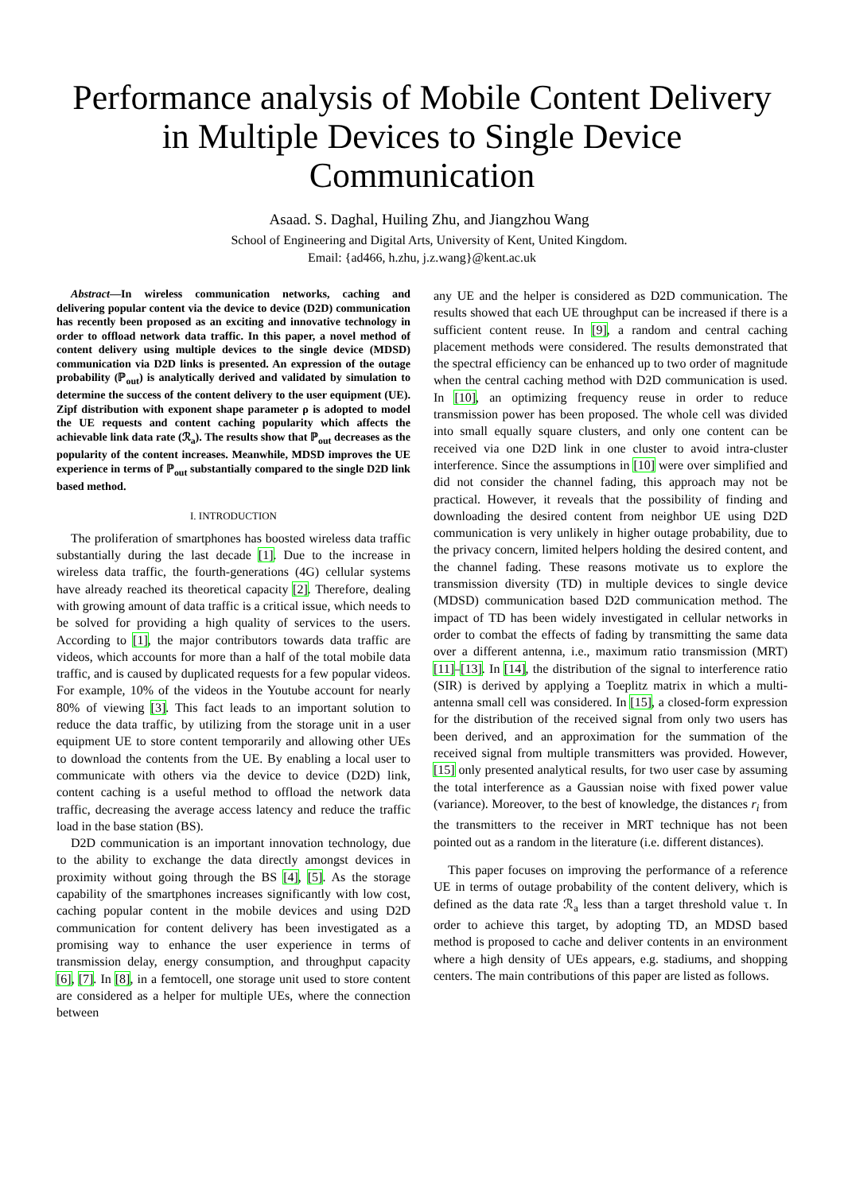Performance analysis of Mobile Content Delivery in Multiple Devices to Single Device Communication
Asaad. S. Daghal, Huiling Zhu, and Jiangzhou Wang
School of Engineering and Digital Arts, University of Kent, United Kingdom.
Email: {ad466, h.zhu, j.z.wang}@kent.ac.uk
Abstract—In wireless communication networks, caching and delivering popular content via the device to device (D2D) communication has recently been proposed as an exciting and innovative technology in order to offload network data traffic. In this paper, a novel method of content delivery using multiple devices to the single device (MDSD) communication via D2D links is presented. An expression of the outage probability (ℙ<sub>out</sub>) is analytically derived and validated by simulation to determine the success of the content delivery to the user equipment (UE). Zipf distribution with exponent shape parameter ρ is adopted to model the UE requests and content caching popularity which affects the achievable link data rate (ℛ<sub>a</sub>). The results show that ℙ<sub>out</sub> decreases as the popularity of the content increases. Meanwhile, MDSD improves the UE experience in terms of ℙ<sub>out</sub> substantially compared to the single D2D link based method.
I. INTRODUCTION
The proliferation of smartphones has boosted wireless data traffic substantially during the last decade [1]. Due to the increase in wireless data traffic, the fourth-generations (4G) cellular systems have already reached its theoretical capacity [2]. Therefore, dealing with growing amount of data traffic is a critical issue, which needs to be solved for providing a high quality of services to the users. According to [1], the major contributors towards data traffic are videos, which accounts for more than a half of the total mobile data traffic, and is caused by duplicated requests for a few popular videos. For example, 10% of the videos in the Youtube account for nearly 80% of viewing [3]. This fact leads to an important solution to reduce the data traffic, by utilizing from the storage unit in a user equipment UE to store content temporarily and allowing other UEs to download the contents from the UE. By enabling a local user to communicate with others via the device to device (D2D) link, content caching is a useful method to offload the network data traffic, decreasing the average access latency and reduce the traffic load in the base station (BS).
D2D communication is an important innovation technology, due to the ability to exchange the data directly amongst devices in proximity without going through the BS [4], [5]. As the storage capability of the smartphones increases significantly with low cost, caching popular content in the mobile devices and using D2D communication for content delivery has been investigated as a promising way to enhance the user experience in terms of transmission delay, energy consumption, and throughput capacity [6], [7]. In [8], in a femtocell, one storage unit used to store content are considered as a helper for multiple UEs, where the connection between
any UE and the helper is considered as D2D communication. The results showed that each UE throughput can be increased if there is a sufficient content reuse. In [9], a random and central caching placement methods were considered. The results demonstrated that the spectral efficiency can be enhanced up to two order of magnitude when the central caching method with D2D communication is used. In [10], an optimizing frequency reuse in order to reduce transmission power has been proposed. The whole cell was divided into small equally square clusters, and only one content can be received via one D2D link in one cluster to avoid intra-cluster interference. Since the assumptions in [10] were over simplified and did not consider the channel fading, this approach may not be practical. However, it reveals that the possibility of finding and downloading the desired content from neighbor UE using D2D communication is very unlikely in higher outage probability, due to the privacy concern, limited helpers holding the desired content, and the channel fading. These reasons motivate us to explore the transmission diversity (TD) in multiple devices to single device (MDSD) communication based D2D communication method. The impact of TD has been widely investigated in cellular networks in order to combat the effects of fading by transmitting the same data over a different antenna, i.e., maximum ratio transmission (MRT) [11]–[13]. In [14], the distribution of the signal to interference ratio (SIR) is derived by applying a Toeplitz matrix in which a multi-antenna small cell was considered. In [15], a closed-form expression for the distribution of the received signal from only two users has been derived, and an approximation for the summation of the received signal from multiple transmitters was provided. However, [15] only presented analytical results, for two user case by assuming the total interference as a Gaussian noise with fixed power value (variance). Moreover, to the best of knowledge, the distances r<sub>i</sub> from the transmitters to the receiver in MRT technique has not been pointed out as a random in the literature (i.e. different distances).
This paper focuses on improving the performance of a reference UE in terms of outage probability of the content delivery, which is defined as the data rate ℛ<sub>a</sub> less than a target threshold value τ. In order to achieve this target, by adopting TD, an MDSD based method is proposed to cache and deliver contents in an environment where a high density of UEs appears, e.g. stadiums, and shopping centers. The main contributions of this paper are listed as follows.